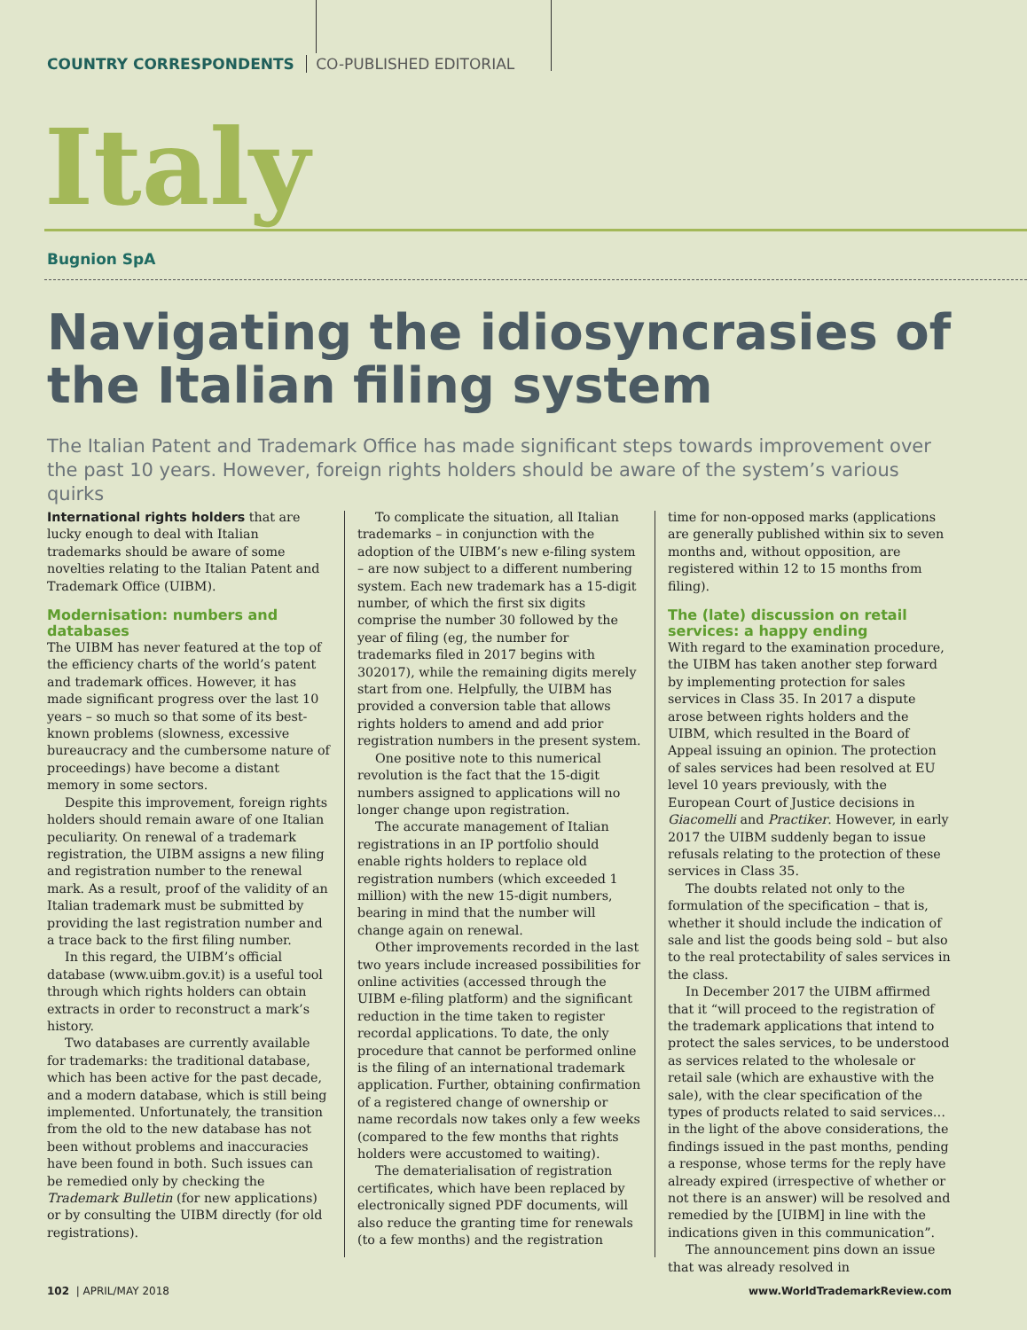COUNTRY CORRESPONDENTS CO-PUBLISHED EDITORIAL
Italy
Bugnion SpA
Navigating the idiosyncrasies of the Italian filing system
The Italian Patent and Trademark Office has made significant steps towards improvement over the past 10 years. However, foreign rights holders should be aware of the system’s various quirks
International rights holders that are lucky enough to deal with Italian trademarks should be aware of some novelties relating to the Italian Patent and Trademark Office (UIBM).
Modernisation: numbers and databases
The UIBM has never featured at the top of the efficiency charts of the world’s patent and trademark offices. However, it has made significant progress over the last 10 years – so much so that some of its best-known problems (slowness, excessive bureaucracy and the cumbersome nature of proceedings) have become a distant memory in some sectors.
Despite this improvement, foreign rights holders should remain aware of one Italian peculiarity. On renewal of a trademark registration, the UIBM assigns a new filing and registration number to the renewal mark. As a result, proof of the validity of an Italian trademark must be submitted by providing the last registration number and a trace back to the first filing number.
In this regard, the UIBM’s official database (www.uibm.gov.it) is a useful tool through which rights holders can obtain extracts in order to reconstruct a mark’s history.
Two databases are currently available for trademarks: the traditional database, which has been active for the past decade, and a modern database, which is still being implemented. Unfortunately, the transition from the old to the new database has not been without problems and inaccuracies have been found in both. Such issues can be remedied only by checking the Trademark Bulletin (for new applications) or by consulting the UIBM directly (for old registrations).
To complicate the situation, all Italian trademarks – in conjunction with the adoption of the UIBM’s new e-filing system – are now subject to a different numbering system. Each new trademark has a 15-digit number, of which the first six digits comprise the number 30 followed by the year of filing (eg, the number for trademarks filed in 2017 begins with 302017), while the remaining digits merely start from one. Helpfully, the UIBM has provided a conversion table that allows rights holders to amend and add prior registration numbers in the present system.
One positive note to this numerical revolution is the fact that the 15-digit numbers assigned to applications will no longer change upon registration.
The accurate management of Italian registrations in an IP portfolio should enable rights holders to replace old registration numbers (which exceeded 1 million) with the new 15-digit numbers, bearing in mind that the number will change again on renewal.
Other improvements recorded in the last two years include increased possibilities for online activities (accessed through the UIBM e-filing platform) and the significant reduction in the time taken to register recordal applications. To date, the only procedure that cannot be performed online is the filing of an international trademark application. Further, obtaining confirmation of a registered change of ownership or name recordals now takes only a few weeks (compared to the few months that rights holders were accustomed to waiting).
The dematerialisation of registration certificates, which have been replaced by electronically signed PDF documents, will also reduce the granting time for renewals (to a few months) and the registration
time for non-opposed marks (applications are generally published within six to seven months and, without opposition, are registered within 12 to 15 months from filing).
The (late) discussion on retail services: a happy ending
With regard to the examination procedure, the UIBM has taken another step forward by implementing protection for sales services in Class 35. In 2017 a dispute arose between rights holders and the UIBM, which resulted in the Board of Appeal issuing an opinion. The protection of sales services had been resolved at EU level 10 years previously, with the European Court of Justice decisions in Giacomelli and Practiker. However, in early 2017 the UIBM suddenly began to issue refusals relating to the protection of these services in Class 35.
The doubts related not only to the formulation of the specification – that is, whether it should include the indication of sale and list the goods being sold – but also to the real protectability of sales services in the class.
In December 2017 the UIBM affirmed that it “will proceed to the registration of the trademark applications that intend to protect the sales services, to be understood as services related to the wholesale or retail sale (which are exhaustive with the sale), with the clear specification of the types of products related to said services… in the light of the above considerations, the findings issued in the past months, pending a response, whose terms for the reply have already expired (irrespective of whether or not there is an answer) will be resolved and remedied by the [UIBM] in line with the indications given in this communication”.
The announcement pins down an issue that was already resolved in
102 | APRIL/MAY 2018 www.WorldTrademarkReview.com